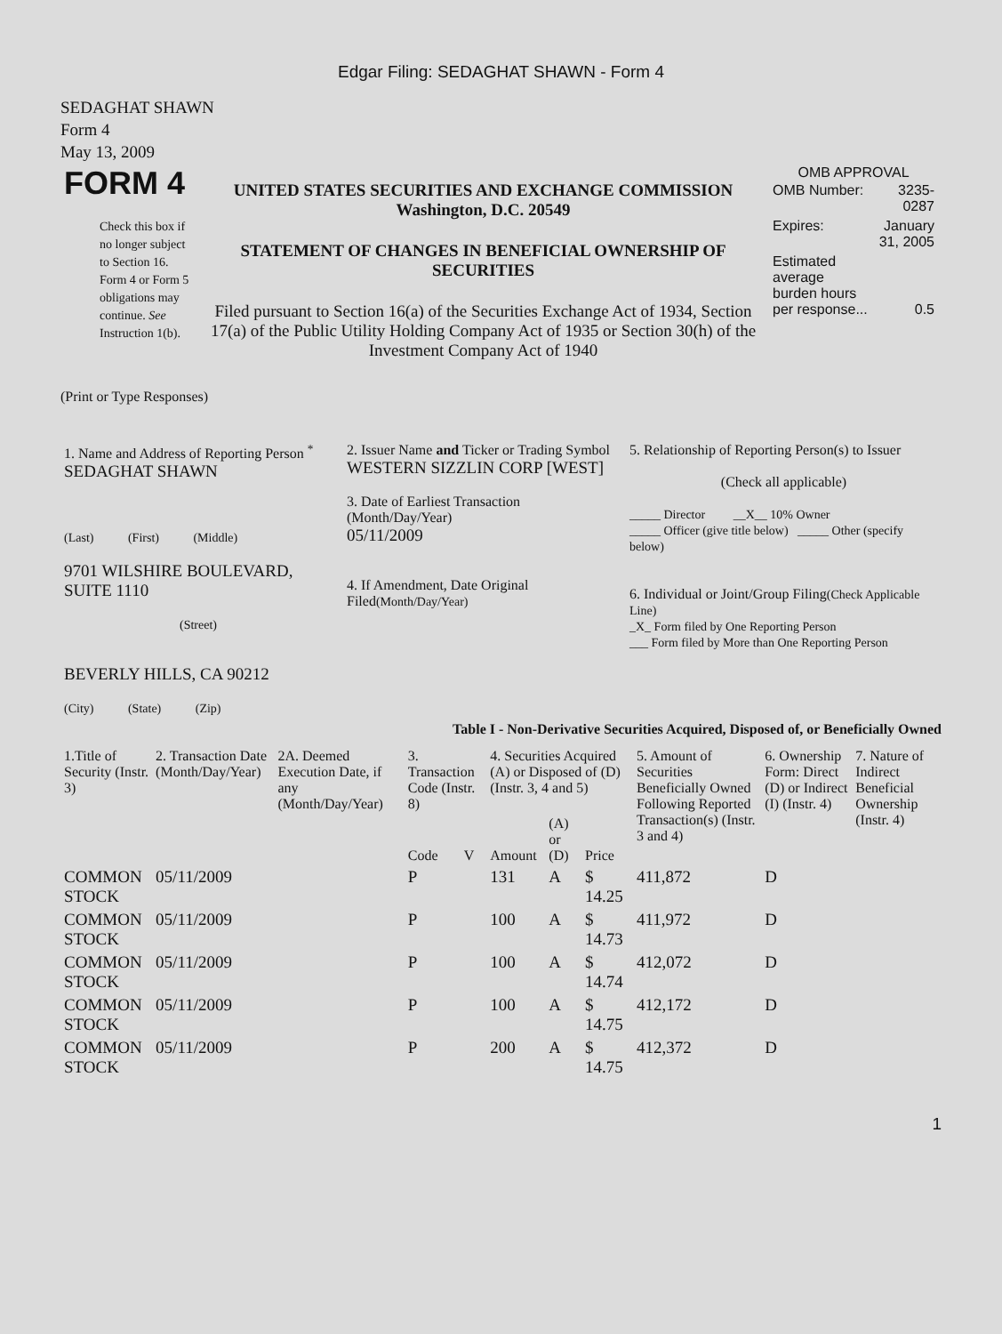Edgar Filing: SEDAGHAT SHAWN - Form 4
SEDAGHAT SHAWN
Form 4
May 13, 2009
| FORM 4 Check this box if no longer subject to Section 16. Form 4 or Form 5 obligations may continue. See Instruction 1(b). | UNITED STATES SECURITIES AND EXCHANGE COMMISSION Washington, D.C. 20549 STATEMENT OF CHANGES IN BENEFICIAL OWNERSHIP OF SECURITIES Filed pursuant to Section 16(a) of the Securities Exchange Act of 1934, Section 17(a) of the Public Utility Holding Company Act of 1935 or Section 30(h) of the Investment Company Act of 1940 | OMB APPROVAL / OMB Number: / 3235-0287 / / Expires: / January 31, 2005 / / Estimated average burden hours per response... / 0.5 / |
(Print or Type Responses)
| 1. Name and Address of Reporting Person <sup>*</sup> SEDAGHAT SHAWN (Last) (First) (Middle) 9701 WILSHIRE BOULEVARD, SUITE 1110 (Street) BEVERLY HILLS, CA 90212 (City) (State) (Zip) | 2. Issuer Name and Ticker or Trading Symbol WESTERN SIZZLIN CORP [WEST] 3. Date of Earliest Transaction (Month/Day/Year) 05/11/2009 4. If Amendment, Date Original Filed (Month/Day/Year) | 5. Relationship of Reporting Person(s) to Issuer (Check all applicable) _____ Director __X__ 10% Owner _____ Officer (give title below) _____ Other (specify below) 6. Individual or Joint/Group Filing (Check Applicable Line) _X_ Form filed by One Reporting Person ___ Form filed by More than One Reporting Person |
Table I - Non-Derivative Securities Acquired, Disposed of, or Beneficially Owned
| 1.Title of Security (Instr. 3) | 2. Transaction Date (Month/Day/Year) | 2A. Deemed Execution Date, if any (Month/Day/Year) | 3. Transaction Code (Instr. 8) | | 4. Securities Acquired (A) or Disposed of (D) (Instr. 3, 4 and 5) | | | 5. Amount of Securities Beneficially Owned Following Reported Transaction(s) (Instr. 3 and 4) | 6. Ownership Form: Direct (D) or Indirect (I) (Instr. 4) | 7. Nature of Indirect Beneficial Ownership (Instr. 4) |
| --- | --- | --- | --- | --- | --- | --- | --- | --- | --- | --- |
| | | | Code | V | Amount | (A) or (D) | Price | | | |
| COMMON STOCK | 05/11/2009 | | P | | 131 | A | $ 14.25 | 411,872 | D | |
| COMMON STOCK | 05/11/2009 | | P | | 100 | A | $ 14.73 | 411,972 | D | |
| COMMON STOCK | 05/11/2009 | | P | | 100 | A | $ 14.74 | 412,072 | D | |
| COMMON STOCK | 05/11/2009 | | P | | 100 | A | $ 14.75 | 412,172 | D | |
| COMMON STOCK | 05/11/2009 | | P | | 200 | A | $ 14.75 | 412,372 | D | |
1